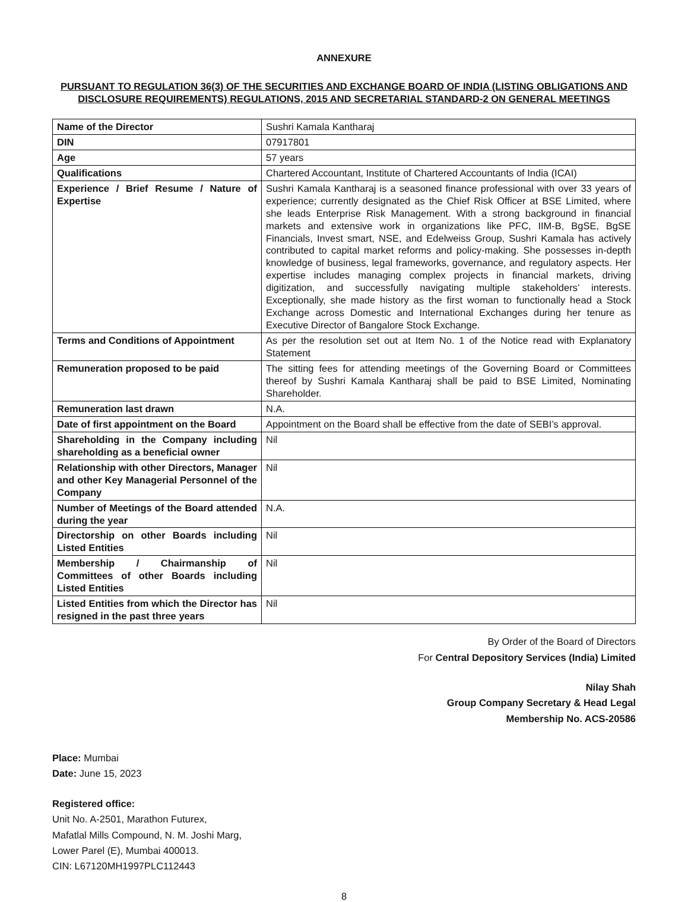ANNEXURE
PURSUANT TO REGULATION 36(3) OF THE SECURITIES AND EXCHANGE BOARD OF INDIA (LISTING OBLIGATIONS AND DISCLOSURE REQUIREMENTS) REGULATIONS, 2015 AND SECRETARIAL STANDARD-2 ON GENERAL MEETINGS
| Name of the Director | Sushri Kamala Kantharaj |
| DIN | 07917801 |
| Age | 57 years |
| Qualifications | Chartered Accountant, Institute of Chartered Accountants of India (ICAI) |
| Experience / Brief Resume / Nature of Expertise | Sushri Kamala Kantharaj is a seasoned finance professional with over 33 years of experience; currently designated as the Chief Risk Officer at BSE Limited, where she leads Enterprise Risk Management. With a strong background in financial markets and extensive work in organizations like PFC, IIM-B, BgSE, BgSE Financials, Invest smart, NSE, and Edelweiss Group, Sushri Kamala has actively contributed to capital market reforms and policy-making. She possesses in-depth knowledge of business, legal frameworks, governance, and regulatory aspects. Her expertise includes managing complex projects in financial markets, driving digitization, and successfully navigating multiple stakeholders’ interests. Exceptionally, she made history as the first woman to functionally head a Stock Exchange across Domestic and International Exchanges during her tenure as Executive Director of Bangalore Stock Exchange. |
| Terms and Conditions of Appointment | As per the resolution set out at Item No. 1 of the Notice read with Explanatory Statement |
| Remuneration proposed to be paid | The sitting fees for attending meetings of the Governing Board or Committees thereof by Sushri Kamala Kantharaj shall be paid to BSE Limited, Nominating Shareholder. |
| Remuneration last drawn | N.A. |
| Date of first appointment on the Board | Appointment on the Board shall be effective from the date of SEBI’s approval. |
| Shareholding in the Company including shareholding as a beneficial owner | Nil |
| Relationship with other Directors, Manager and other Key Managerial Personnel of the Company | Nil |
| Number of Meetings of the Board attended during the year | N.A. |
| Directorship on other Boards including Listed Entities | Nil |
| Membership / Chairmanship of Committees of other Boards including Listed Entities | Nil |
| Listed Entities from which the Director has resigned in the past three years | Nil |
By Order of the Board of Directors
For Central Depository Services (India) Limited
Nilay Shah
Group Company Secretary & Head Legal
Membership No. ACS-20586
Place: Mumbai
Date: June 15, 2023
Registered office:
Unit No. A-2501, Marathon Futurex,
Mafatlal Mills Compound, N. M. Joshi Marg,
Lower Parel (E), Mumbai 400013.
CIN: L67120MH1997PLC112443
8